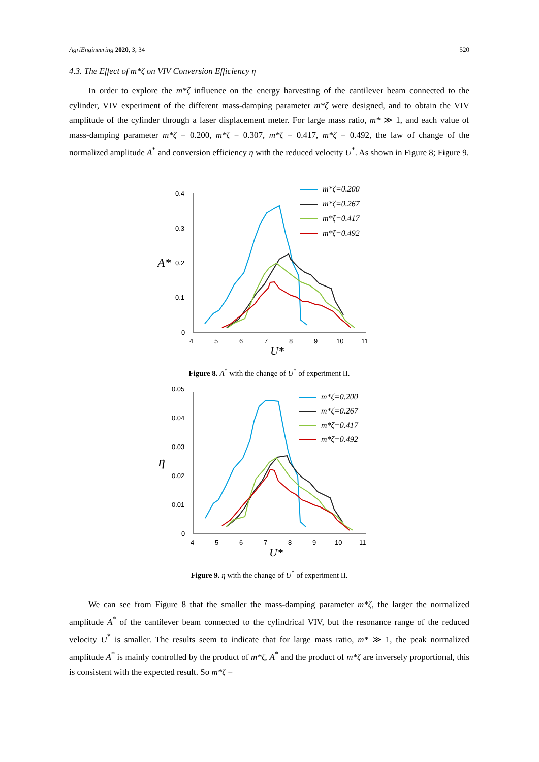AgriEngineering 2020, 3, 34 520
4.3. The Effect of m*ζ on VIV Conversion Efficiency η
In order to explore the m*ζ influence on the energy harvesting of the cantilever beam connected to the cylinder, VIV experiment of the different mass-damping parameter m*ζ were designed, and to obtain the VIV amplitude of the cylinder through a laser displacement meter. For large mass ratio, m* ≫ 1, and each value of mass-damping parameter m*ζ = 0.200, m*ζ = 0.307, m*ζ = 0.417, m*ζ = 0.492, the law of change of the normalized amplitude A<sup>*</sup> and conversion efficiency η with the reduced velocity U<sup>*</sup>. As shown in Figure 8; Figure 9.
0.4
0.3
0.2
0.1
0
A*
4
5
6
7
8
9
10
11
U*
m*ζ=0.200
m*ζ=0.267
m*ζ=0.417
m*ζ=0.492
Figure 8. A<sup>*</sup> with the change of U<sup>*</sup> of experiment II.
0.05
0.04
0.03
0.02
0.01
0
η
4
5
6
7
8
9
10
11
U*
m*ζ=0.200
m*ζ=0.267
m*ζ=0.417
m*ζ=0.492
Figure 9. η with the change of U<sup>*</sup> of experiment II.
We can see from Figure 8 that the smaller the mass-damping parameter m*ζ, the larger the normalized amplitude A<sup>*</sup> of the cantilever beam connected to the cylindrical VIV, but the resonance range of the reduced velocity U<sup>*</sup> is smaller. The results seem to indicate that for large mass ratio, m* ≫ 1, the peak normalized amplitude A<sup>*</sup> is mainly controlled by the product of m*ζ, A<sup>*</sup> and the product of m*ζ are inversely proportional, this is consistent with the expected result. So m*ζ =